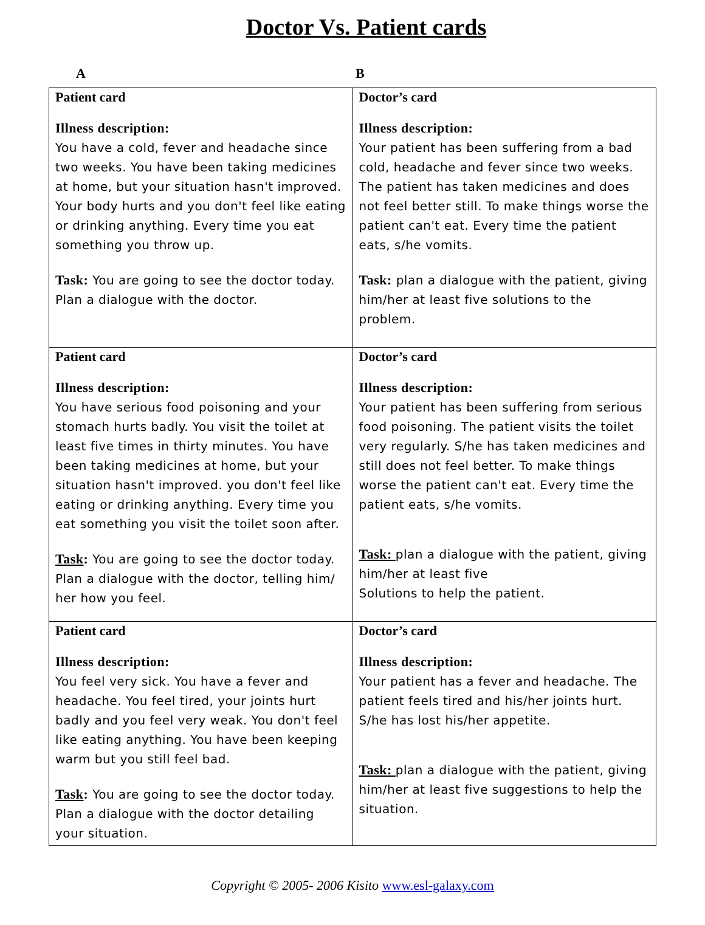Doctor Vs. Patient cards
A B
| Patient card Illness description: You have a cold, fever and headache since two weeks. You have been taking medicines at home, but your situation hasn't improved. Your body hurts and you don't feel like eating or drinking anything. Every time you eat something you throw up. Task: You are going to see the doctor today. Plan a dialogue with the doctor. | Doctor’s card Illness description: Your patient has been suffering from a bad cold, headache and fever since two weeks. The patient has taken medicines and does not feel better still. To make things worse the patient can't eat. Every time the patient eats, s/he vomits. Task: plan a dialogue with the patient, giving him/her at least five solutions to the problem. |
| Patient card Illness description: You have serious food poisoning and your stomach hurts badly. You visit the toilet at least five times in thirty minutes. You have been taking medicines at home, but your situation hasn't improved. you don't feel like eating or drinking anything. Every time you eat something you visit the toilet soon after. Task : You are going to see the doctor today. Plan a dialogue with the doctor, telling him/ her how you feel. | Doctor’s card Illness description: Your patient has been suffering from serious food poisoning. The patient visits the toilet very regularly. S/he has taken medicines and still does not feel better. To make things worse the patient can't eat. Every time the patient eats, s/he vomits. Task: plan a dialogue with the patient, giving him/her at least five Solutions to help the patient. |
| Patient card Illness description: You feel very sick. You have a fever and headache. You feel tired, your joints hurt badly and you feel very weak. You don't feel like eating anything. You have been keeping warm but you still feel bad. Task : You are going to see the doctor today. Plan a dialogue with the doctor detailing your situation. | Doctor’s card Illness description: Your patient has a fever and headache. The patient feels tired and his/her joints hurt. S/he has lost his/her appetite. Task: plan a dialogue with the patient, giving him/her at least five suggestions to help the situation. |
Copyright © 2005- 2006 Kisito www.esl-galaxy.com